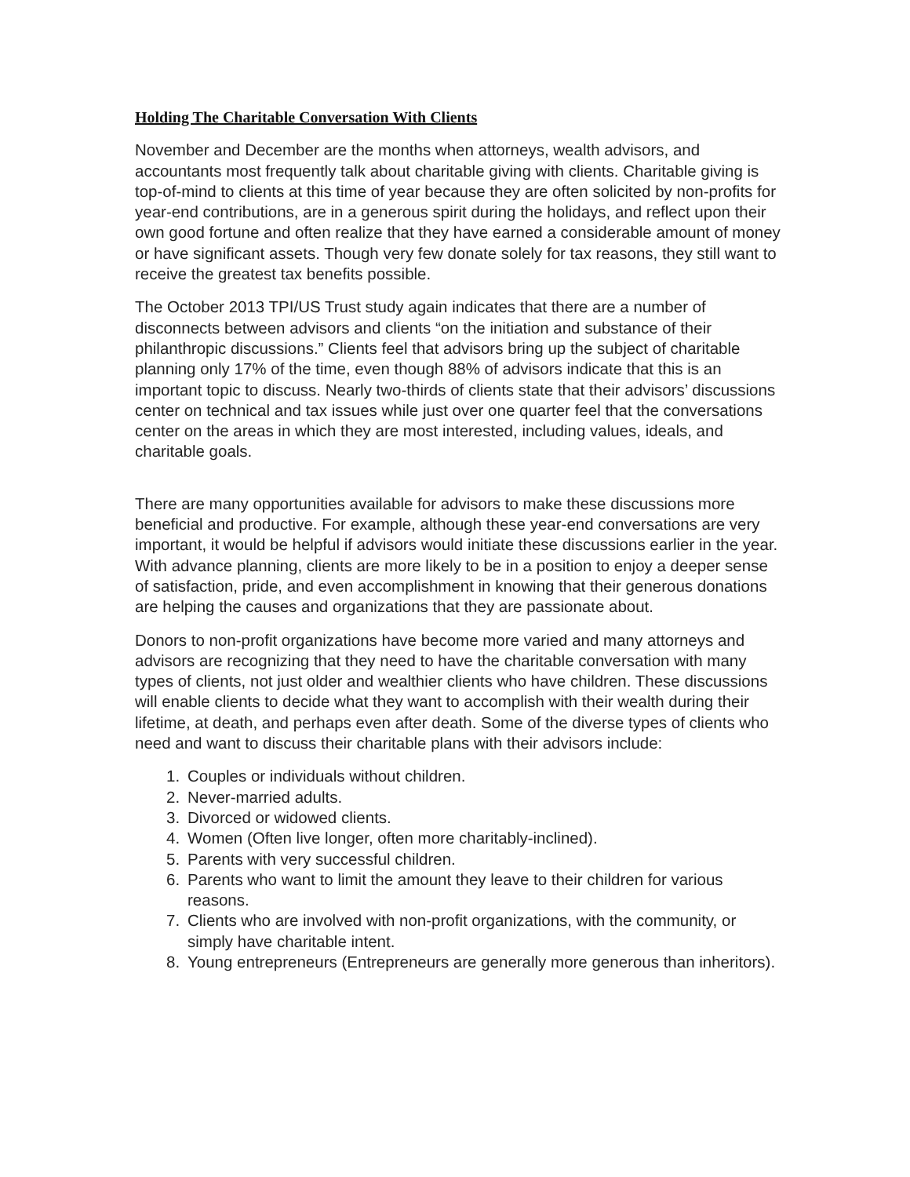Holding The Charitable Conversation With Clients
November and December are the months when attorneys, wealth advisors, and accountants most frequently talk about charitable giving with clients. Charitable giving is top-of-mind to clients at this time of year because they are often solicited by non-profits for year-end contributions, are in a generous spirit during the holidays, and reflect upon their own good fortune and often realize that they have earned a considerable amount of money or have significant assets. Though very few donate solely for tax reasons, they still want to receive the greatest tax benefits possible.
The October 2013 TPI/US Trust study again indicates that there are a number of disconnects between advisors and clients “on the initiation and substance of their philanthropic discussions.” Clients feel that advisors bring up the subject of charitable planning only 17% of the time, even though 88% of advisors indicate that this is an important topic to discuss. Nearly two-thirds of clients state that their advisors’ discussions center on technical and tax issues while just over one quarter feel that the conversations center on the areas in which they are most interested, including values, ideals, and charitable goals.
There are many opportunities available for advisors to make these discussions more beneficial and productive. For example, although these year-end conversations are very important, it would be helpful if advisors would initiate these discussions earlier in the year. With advance planning, clients are more likely to be in a position to enjoy a deeper sense of satisfaction, pride, and even accomplishment in knowing that their generous donations are helping the causes and organizations that they are passionate about.
Donors to non-profit organizations have become more varied and many attorneys and advisors are recognizing that they need to have the charitable conversation with many types of clients, not just older and wealthier clients who have children. These discussions will enable clients to decide what they want to accomplish with their wealth during their lifetime, at death, and perhaps even after death. Some of the diverse types of clients who need and want to discuss their charitable plans with their advisors include:
1. Couples or individuals without children.
2. Never-married adults.
3. Divorced or widowed clients.
4. Women (Often live longer, often more charitably-inclined).
5. Parents with very successful children.
6. Parents who want to limit the amount they leave to their children for various reasons.
7. Clients who are involved with non-profit organizations, with the community, or simply have charitable intent.
8. Young entrepreneurs (Entrepreneurs are generally more generous than inheritors).